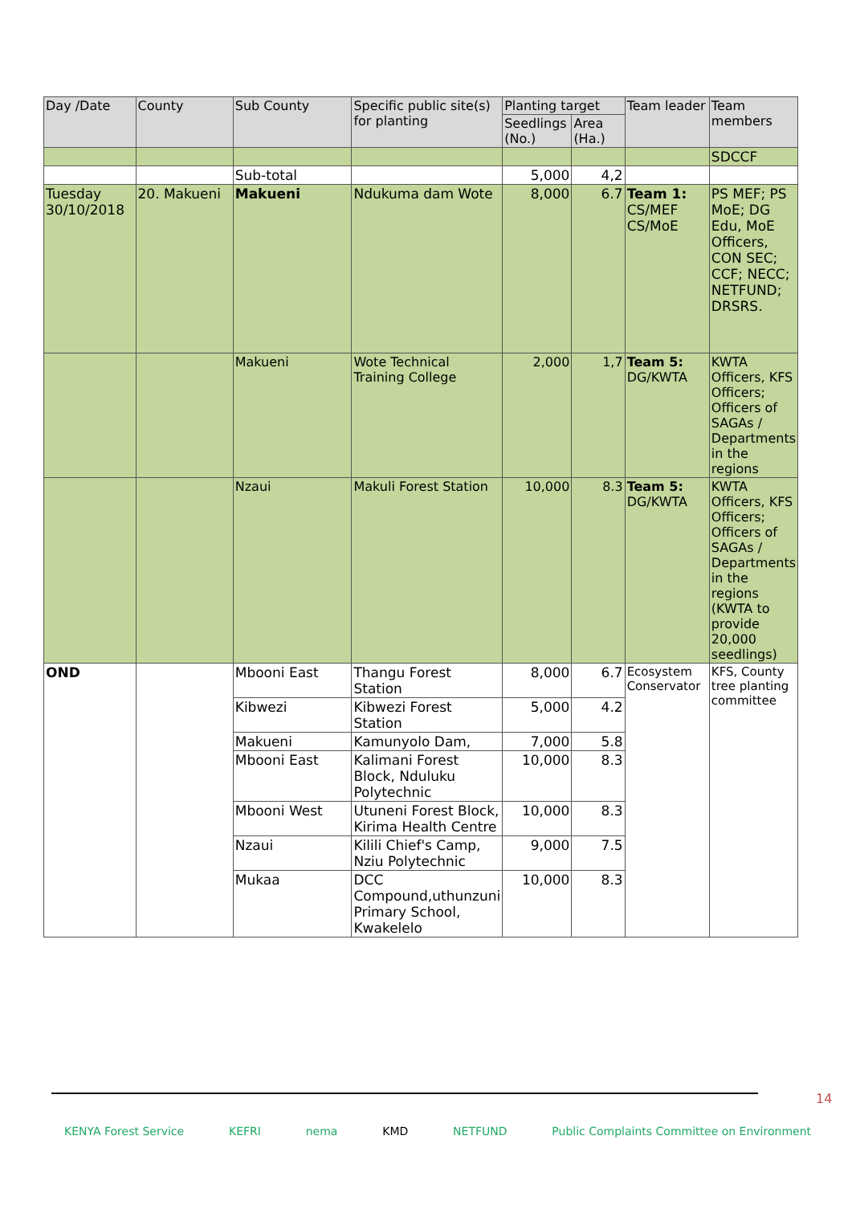| Day /Date | County | Sub County | Specific public site(s) for planting | Planting target | | Team leader | Team members |
| --- | --- | --- | --- | --- | --- | --- | --- |
| | | | | Seedlings (No.) | Area (Ha.) | | |
| | | | | | | | SDCCF |
| | | Sub-total | | 5,000 | 4,2 | | |
| Tuesday 30/10/2018 | 20. Makueni | Makueni | Ndukuma dam Wote | 8,000 | 6.7 | Team 1: CS/MEF CS/MoE | PS MEF; PS MoE; DG Edu, MoE Officers, CON SEC; CCF; NECC; NETFUND; DRSRS. |
| | | Makueni | Wote Technical Training College | 2,000 | 1,7 | Team 5: DG/KWTA | KWTA Officers, KFS Officers; Officers of SAGAs / Departments in the regions |
| | | Nzaui | Makuli Forest Station | 10,000 | 8.3 | Team 5: DG/KWTA | KWTA Officers, KFS Officers; Officers of SAGAs / Departments in the regions (KWTA to provide 20,000 seedlings) |
| OND | | Mbooni East | Thangu Forest Station | 8,000 | 6.7 | Ecosystem Conservator | KFS, County tree planting committee |
| | | Kibwezi | Kibwezi Forest Station | 5,000 | 4.2 | | |
| | | Makueni | Kamunyolo Dam, | 7,000 | 5.8 | | |
| | | Mbooni East | Kalimani Forest Block, Nduluku Polytechnic | 10,000 | 8.3 | | |
| | | Mbooni West | Utuneni Forest Block, Kirima Health Centre | 10,000 | 8.3 | | |
| | | Nzaui | Kilili Chief's Camp, Nziu Polytechnic | 9,000 | 7.5 | | |
| | | Mukaa | DCC Compound,uthunzuni Primary School, Kwakelelo | 10,000 | 8.3 | | |
14
KENYA Forest Service KEFRI nema KMD NETFUND Public Complaints Committee on Environment